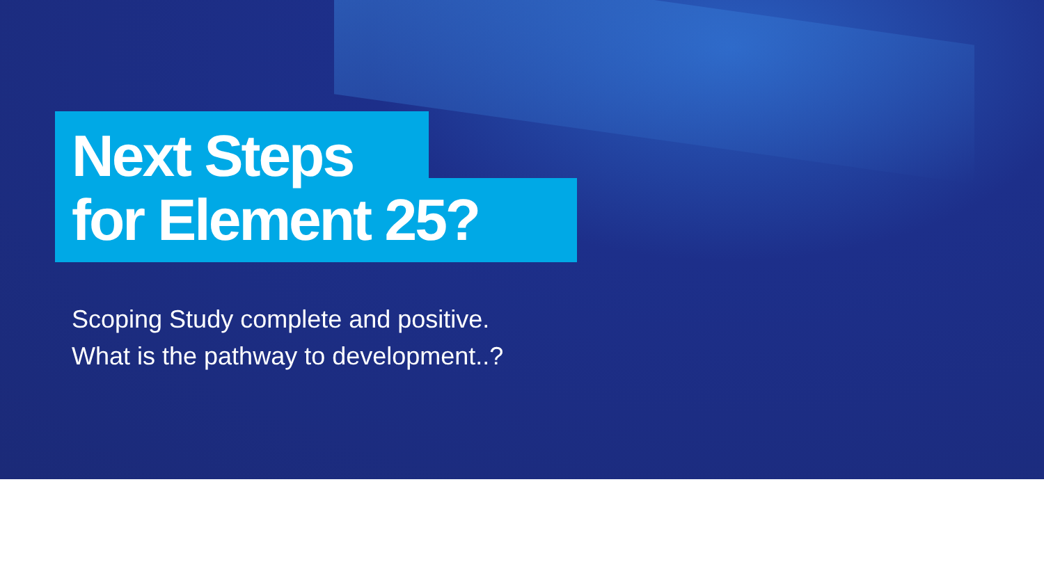Next Steps
for Element 25?
Scoping Study complete and positive.
What is the pathway to development..?